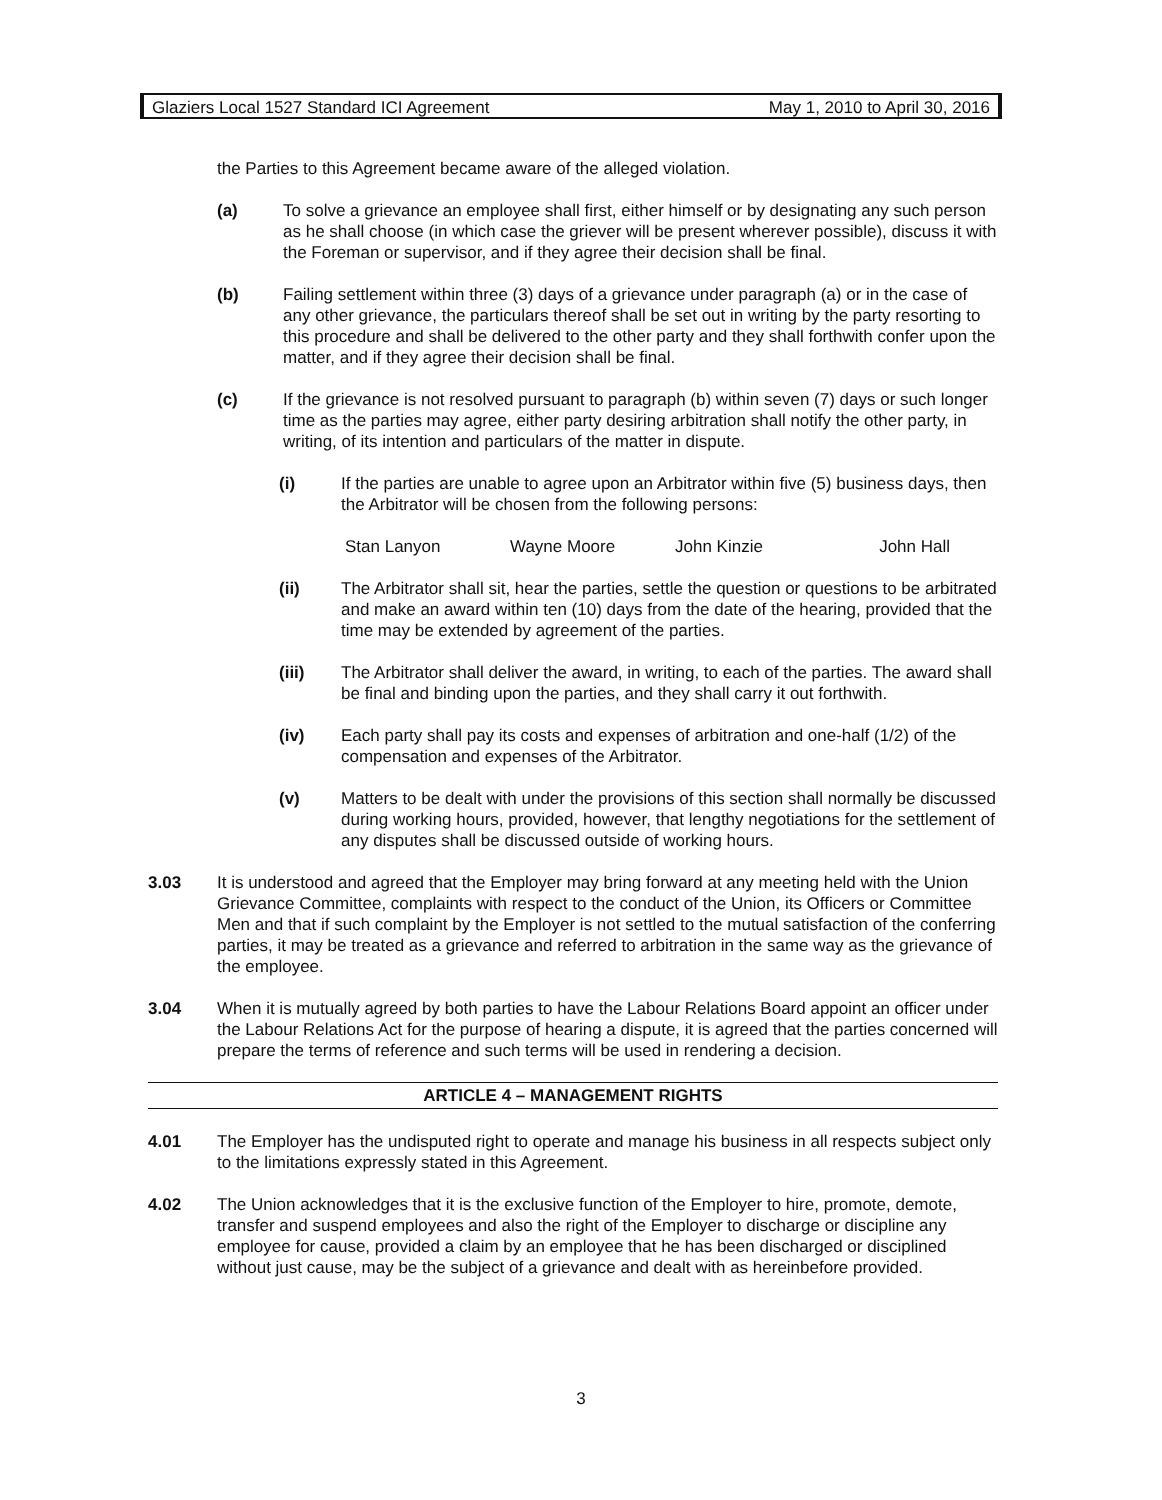Glaziers Local 1527 Standard ICI Agreement May 1, 2010 to April 30, 2016
the Parties to this Agreement became aware of the alleged violation.
(a) To solve a grievance an employee shall first, either himself or by designating any such person as he shall choose (in which case the griever will be present wherever possible), discuss it with the Foreman or supervisor, and if they agree their decision shall be final.
(b) Failing settlement within three (3) days of a grievance under paragraph (a) or in the case of any other grievance, the particulars thereof shall be set out in writing by the party resorting to this procedure and shall be delivered to the other party and they shall forthwith confer upon the matter, and if they agree their decision shall be final.
(c) If the grievance is not resolved pursuant to paragraph (b) within seven (7) days or such longer time as the parties may agree, either party desiring arbitration shall notify the other party, in writing, of its intention and particulars of the matter in dispute.
(i) If the parties are unable to agree upon an Arbitrator within five (5) business days, then the Arbitrator will be chosen from the following persons:
Stan Lanyon Wayne Moore John Kinzie John Hall
(ii) The Arbitrator shall sit, hear the parties, settle the question or questions to be arbitrated and make an award within ten (10) days from the date of the hearing, provided that the time may be extended by agreement of the parties.
(iii) The Arbitrator shall deliver the award, in writing, to each of the parties. The award shall be final and binding upon the parties, and they shall carry it out forthwith.
(iv) Each party shall pay its costs and expenses of arbitration and one-half (1/2) of the compensation and expenses of the Arbitrator.
(v) Matters to be dealt with under the provisions of this section shall normally be discussed during working hours, provided, however, that lengthy negotiations for the settlement of any disputes shall be discussed outside of working hours.
3.03 It is understood and agreed that the Employer may bring forward at any meeting held with the Union Grievance Committee, complaints with respect to the conduct of the Union, its Officers or Committee Men and that if such complaint by the Employer is not settled to the mutual satisfaction of the conferring parties, it may be treated as a grievance and referred to arbitration in the same way as the grievance of the employee.
3.04 When it is mutually agreed by both parties to have the Labour Relations Board appoint an officer under the Labour Relations Act for the purpose of hearing a dispute, it is agreed that the parties concerned will prepare the terms of reference and such terms will be used in rendering a decision.
ARTICLE 4 – MANAGEMENT RIGHTS
4.01 The Employer has the undisputed right to operate and manage his business in all respects subject only to the limitations expressly stated in this Agreement.
4.02 The Union acknowledges that it is the exclusive function of the Employer to hire, promote, demote, transfer and suspend employees and also the right of the Employer to discharge or discipline any employee for cause, provided a claim by an employee that he has been discharged or disciplined without just cause, may be the subject of a grievance and dealt with as hereinbefore provided.
3